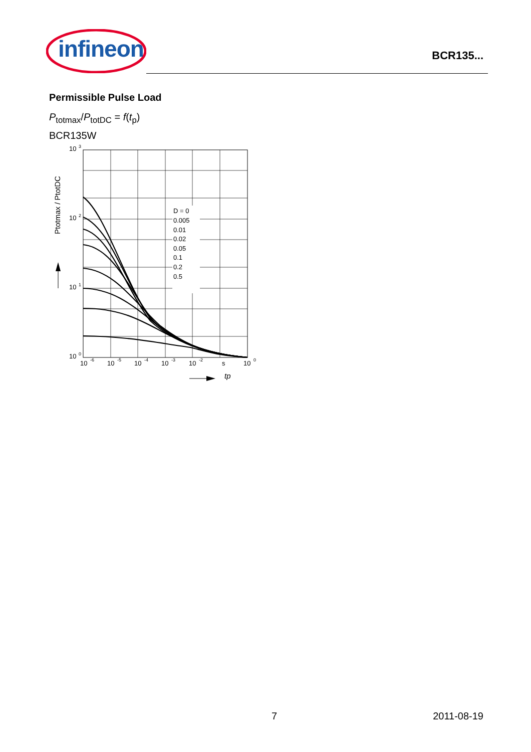infineon
BCR135...
Permissible Pulse Load
P<sub>totmax</sub>/P<sub>totDC</sub> = f(t<sub>p</sub>)
BCR135W
10
3
10
2
10
1
10
0
10
-6
10
-5
10
-4
10
-3
10
-2
s
10
0
D = 0
0.005
0.01
0.02
0.05
0.1
0.2
0.5
Ptotmax / PtotDC
tp
7 2011-08-19